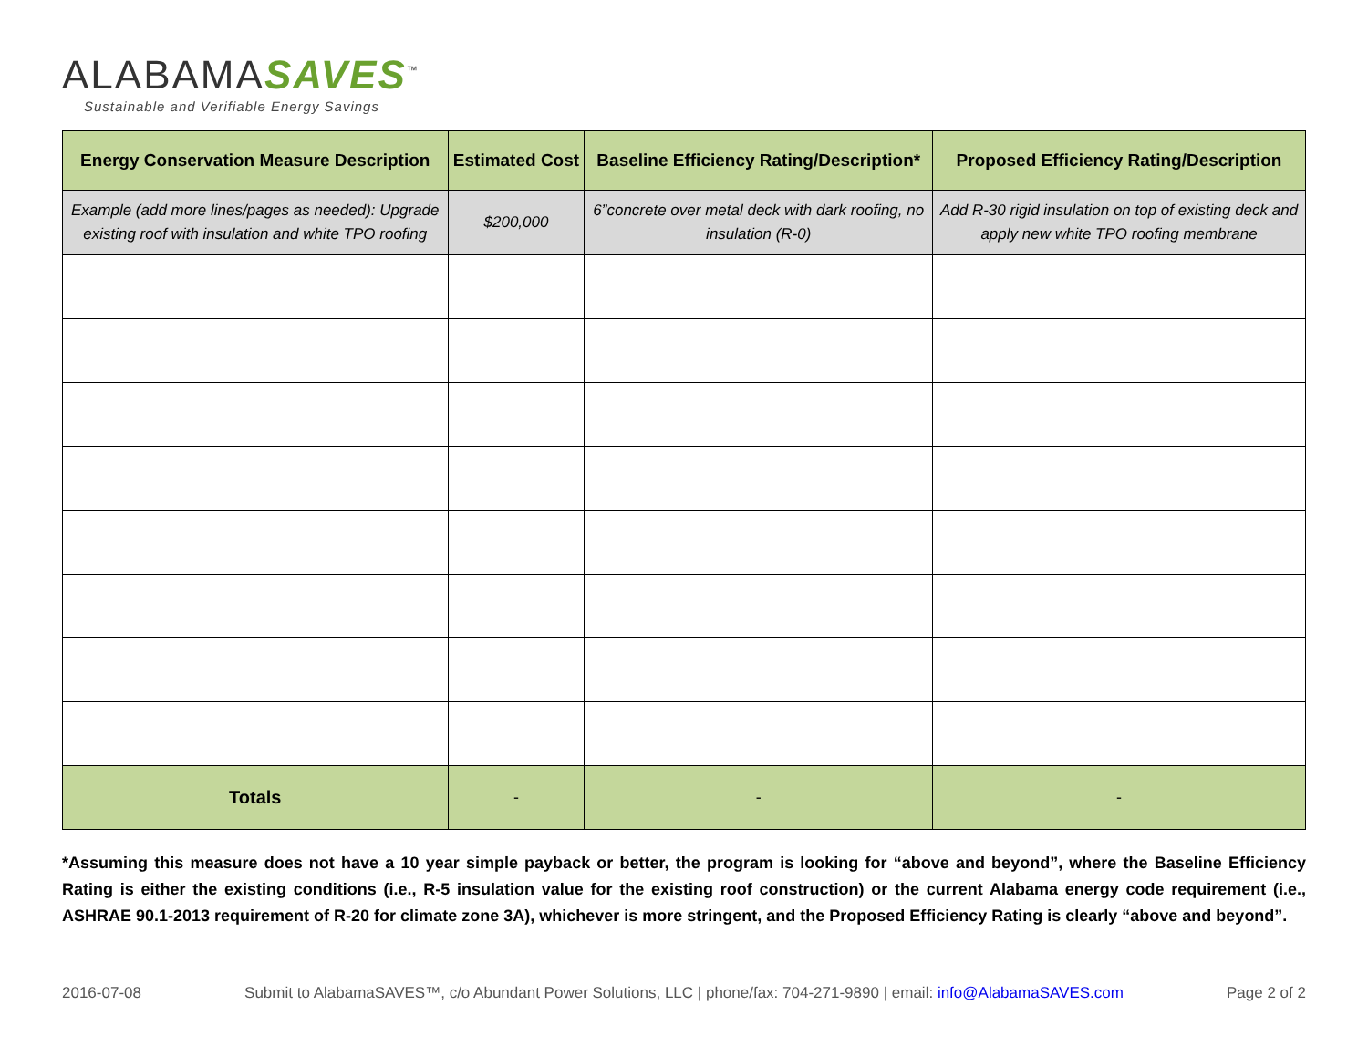ALABAMASAVES<sup>™</sup>
Sustainable and Verifiable Energy Savings
| Energy Conservation Measure Description | Estimated Cost | Baseline Efficiency Rating/Description* | Proposed Efficiency Rating/Description |
| --- | --- | --- | --- |
| Example (add more lines/pages as needed): Upgrade existing roof with insulation and white TPO roofing | $200,000 | 6”concrete over metal deck with dark roofing, no insulation (R-0) | Add R-30 rigid insulation on top of existing deck and apply new white TPO roofing membrane |
| Totals | - | - | - |
*Assuming this measure does not have a 10 year simple payback or better, the program is looking for “above and beyond”, where the Baseline Efficiency Rating is either the existing conditions (i.e., R-5 insulation value for the existing roof construction) or the current Alabama energy code requirement (i.e., ASHRAE 90.1-2013 requirement of R-20 for climate zone 3A), whichever is more stringent, and the Proposed Efficiency Rating is clearly “above and beyond”.
2016-07-08 Submit to AlabamaSAVES™, c/o Abundant Power Solutions, LLC | phone/fax: 704-271-9890 | email: info@AlabamaSAVES.com Page 2 of 2